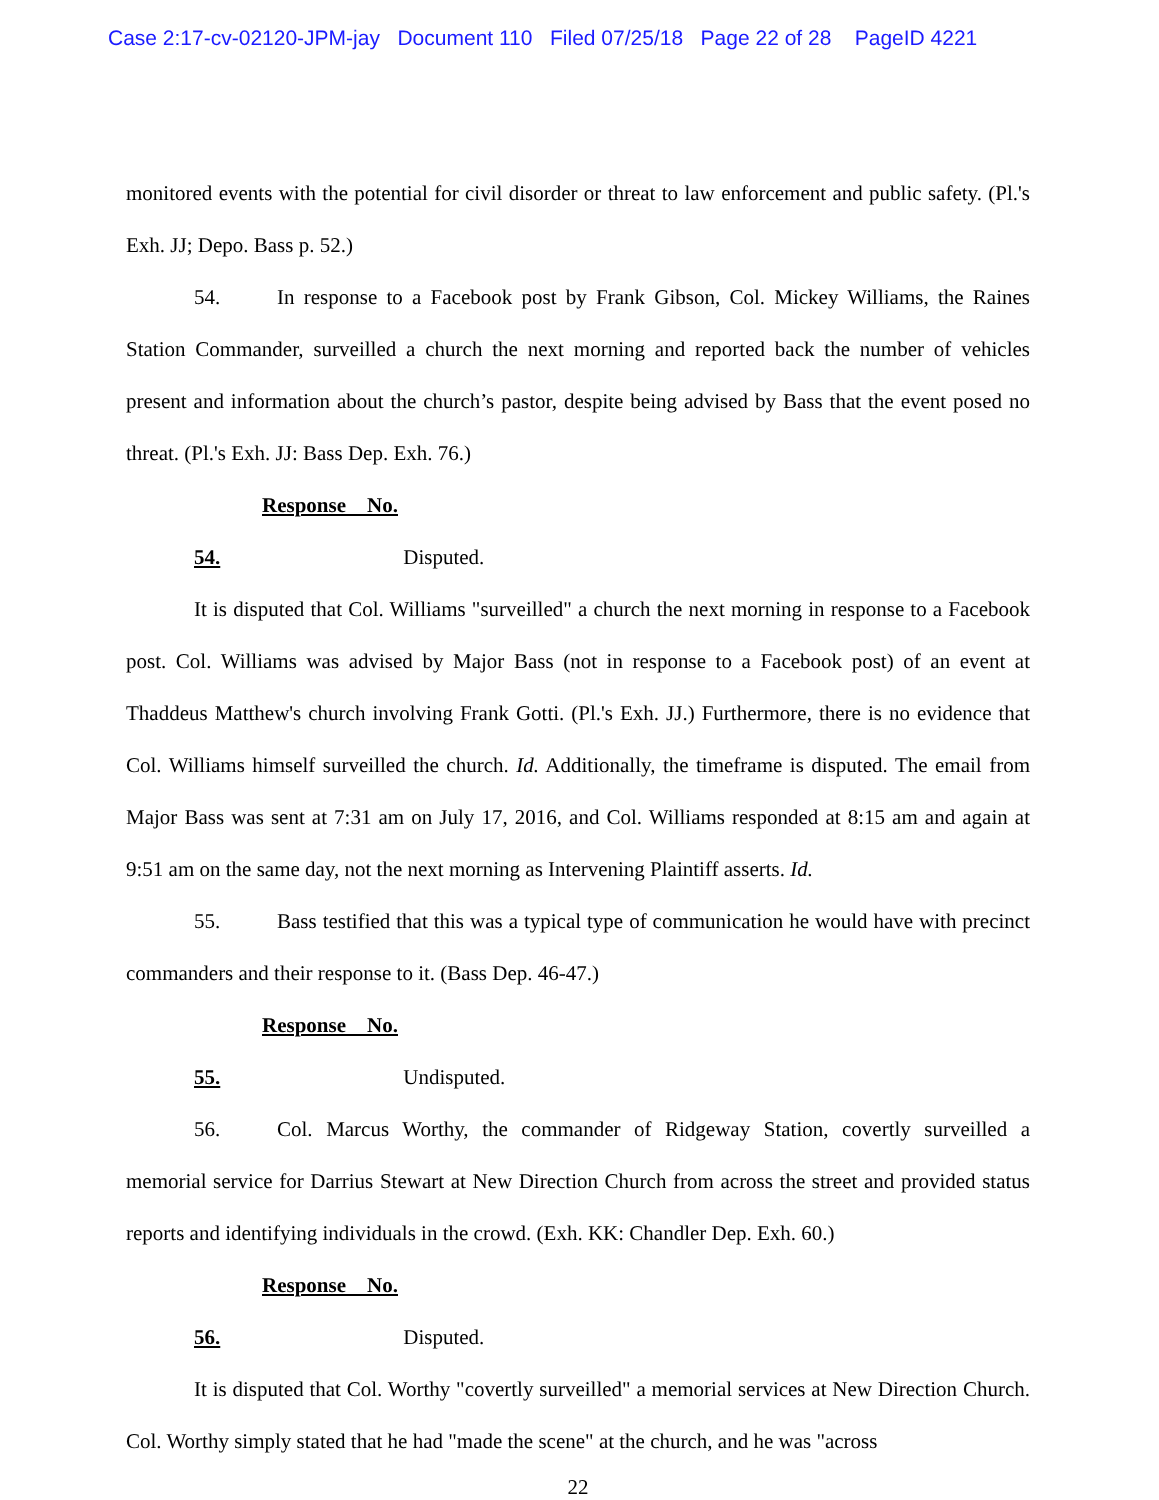Case 2:17-cv-02120-JPM-jay Document 110 Filed 07/25/18 Page 22 of 28 PageID 4221
monitored events with the potential for civil disorder or threat to law enforcement and public safety. (Pl.'s Exh. JJ; Depo. Bass p. 52.)
54. In response to a Facebook post by Frank Gibson, Col. Mickey Williams, the Raines Station Commander, surveilled a church the next morning and reported back the number of vehicles present and information about the church’s pastor, despite being advised by Bass that the event posed no threat. (Pl.'s Exh. JJ: Bass Dep. Exh. 76.)
Response No. 54. Disputed.
It is disputed that Col. Williams "surveilled" a church the next morning in response to a Facebook post. Col. Williams was advised by Major Bass (not in response to a Facebook post) of an event at Thaddeus Matthew's church involving Frank Gotti. (Pl.'s Exh. JJ.) Furthermore, there is no evidence that Col. Williams himself surveilled the church. Id. Additionally, the timeframe is disputed. The email from Major Bass was sent at 7:31 am on July 17, 2016, and Col. Williams responded at 8:15 am and again at 9:51 am on the same day, not the next morning as Intervening Plaintiff asserts. Id.
55. Bass testified that this was a typical type of communication he would have with precinct commanders and their response to it. (Bass Dep. 46-47.)
Response No. 55. Undisputed.
56. Col. Marcus Worthy, the commander of Ridgeway Station, covertly surveilled a memorial service for Darrius Stewart at New Direction Church from across the street and provided status reports and identifying individuals in the crowd. (Exh. KK: Chandler Dep. Exh. 60.)
Response No. 56. Disputed.
It is disputed that Col. Worthy "covertly surveilled" a memorial services at New Direction Church. Col. Worthy simply stated that he had "made the scene" at the church, and he was "across
22